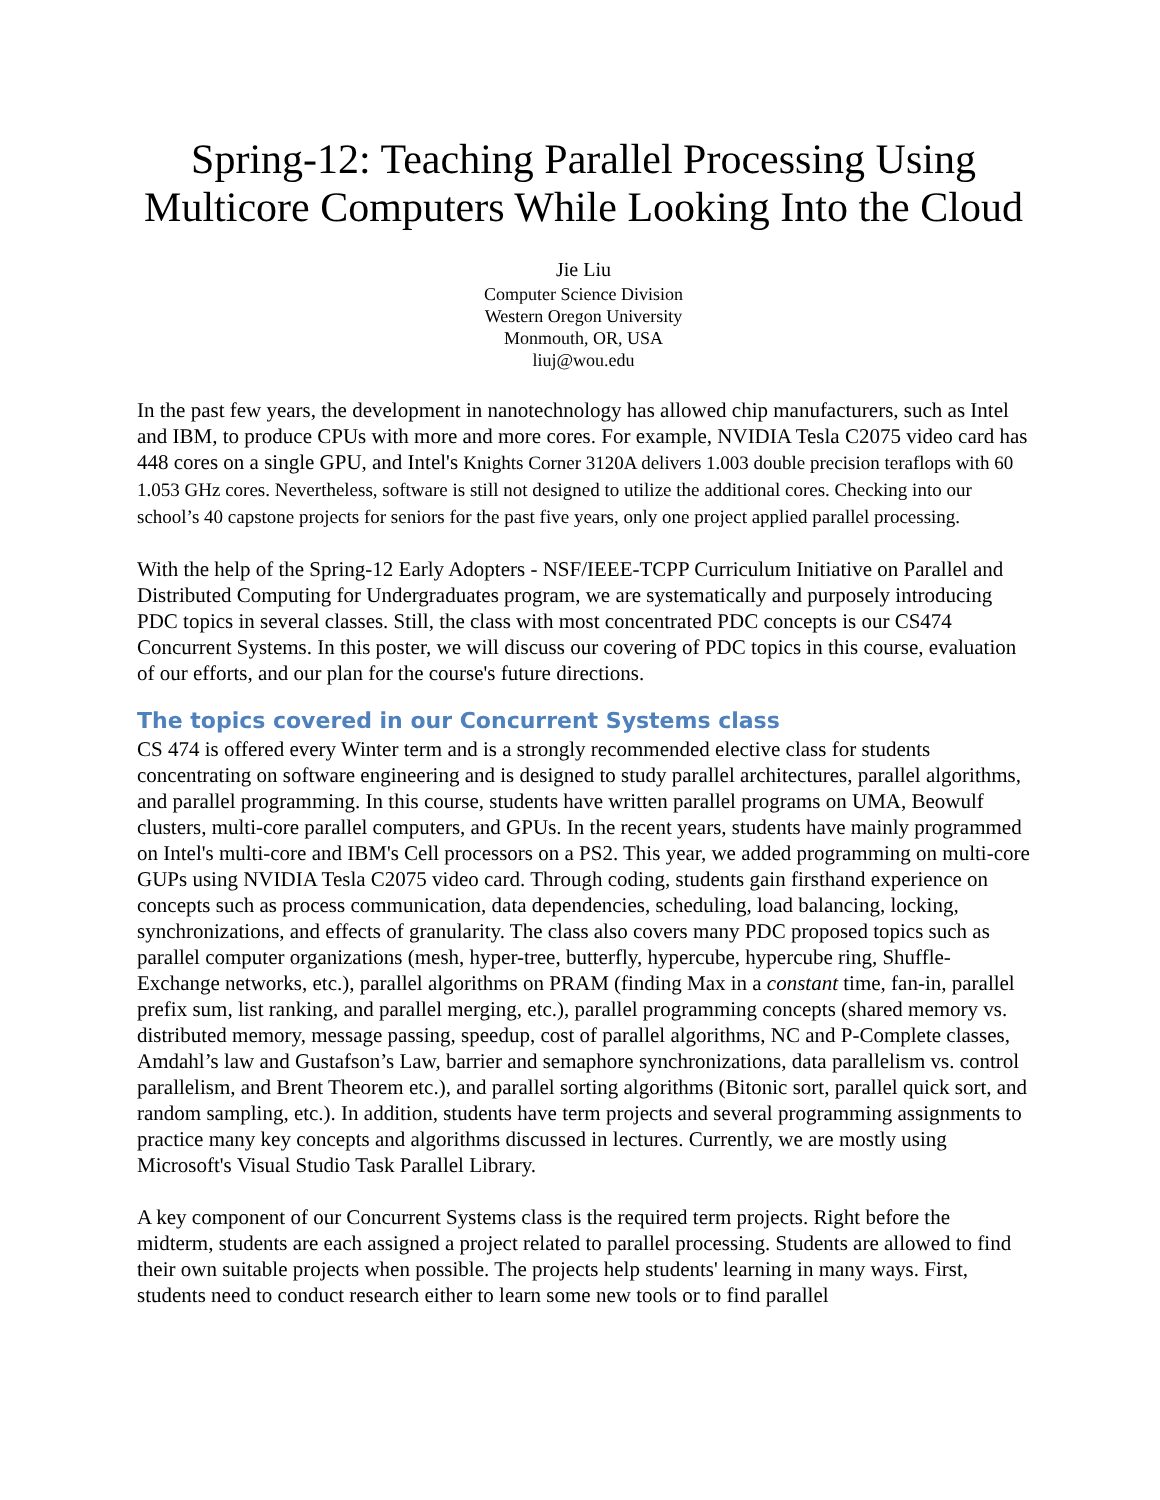Spring-12: Teaching Parallel Processing Using Multicore Computers While Looking Into the Cloud
Jie Liu
Computer Science Division
Western Oregon University
Monmouth, OR, USA
liuj@wou.edu
In the past few years, the development in nanotechnology has allowed chip manufacturers, such as Intel and IBM, to produce CPUs with more and more cores. For example, NVIDIA Tesla C2075 video card has 448 cores on a single GPU, and Intel's Knights Corner 3120A delivers 1.003 double precision teraflops with 60 1.053 GHz cores. Nevertheless, software is still not designed to utilize the additional cores. Checking into our school’s 40 capstone projects for seniors for the past five years, only one project applied parallel processing.
With the help of the Spring-12 Early Adopters - NSF/IEEE-TCPP Curriculum Initiative on Parallel and Distributed Computing for Undergraduates program, we are systematically and purposely introducing PDC topics in several classes. Still, the class with most concentrated PDC concepts is our CS474 Concurrent Systems. In this poster, we will discuss our covering of PDC topics in this course, evaluation of our efforts, and our plan for the course's future directions.
The topics covered in our Concurrent Systems class
CS 474 is offered every Winter term and is a strongly recommended elective class for students concentrating on software engineering and is designed to study parallel architectures, parallel algorithms, and parallel programming. In this course, students have written parallel programs on UMA, Beowulf clusters, multi-core parallel computers, and GPUs. In the recent years, students have mainly programmed on Intel's multi-core and IBM's Cell processors on a PS2. This year, we added programming on multi-core GUPs using NVIDIA Tesla C2075 video card. Through coding, students gain firsthand experience on concepts such as process communication, data dependencies, scheduling, load balancing, locking, synchronizations, and effects of granularity. The class also covers many PDC proposed topics such as parallel computer organizations (mesh, hyper-tree, butterfly, hypercube, hypercube ring, Shuffle-Exchange networks, etc.), parallel algorithms on PRAM (finding Max in a constant time, fan-in, parallel prefix sum, list ranking, and parallel merging, etc.), parallel programming concepts (shared memory vs. distributed memory, message passing, speedup, cost of parallel algorithms, NC and P-Complete classes, Amdahl’s law and Gustafson’s Law, barrier and semaphore synchronizations, data parallelism vs. control parallelism, and Brent Theorem etc.), and parallel sorting algorithms (Bitonic sort, parallel quick sort, and random sampling, etc.). In addition, students have term projects and several programming assignments to practice many key concepts and algorithms discussed in lectures. Currently, we are mostly using Microsoft's Visual Studio Task Parallel Library.
A key component of our Concurrent Systems class is the required term projects. Right before the midterm, students are each assigned a project related to parallel processing. Students are allowed to find their own suitable projects when possible. The projects help students' learning in many ways. First, students need to conduct research either to learn some new tools or to find parallel